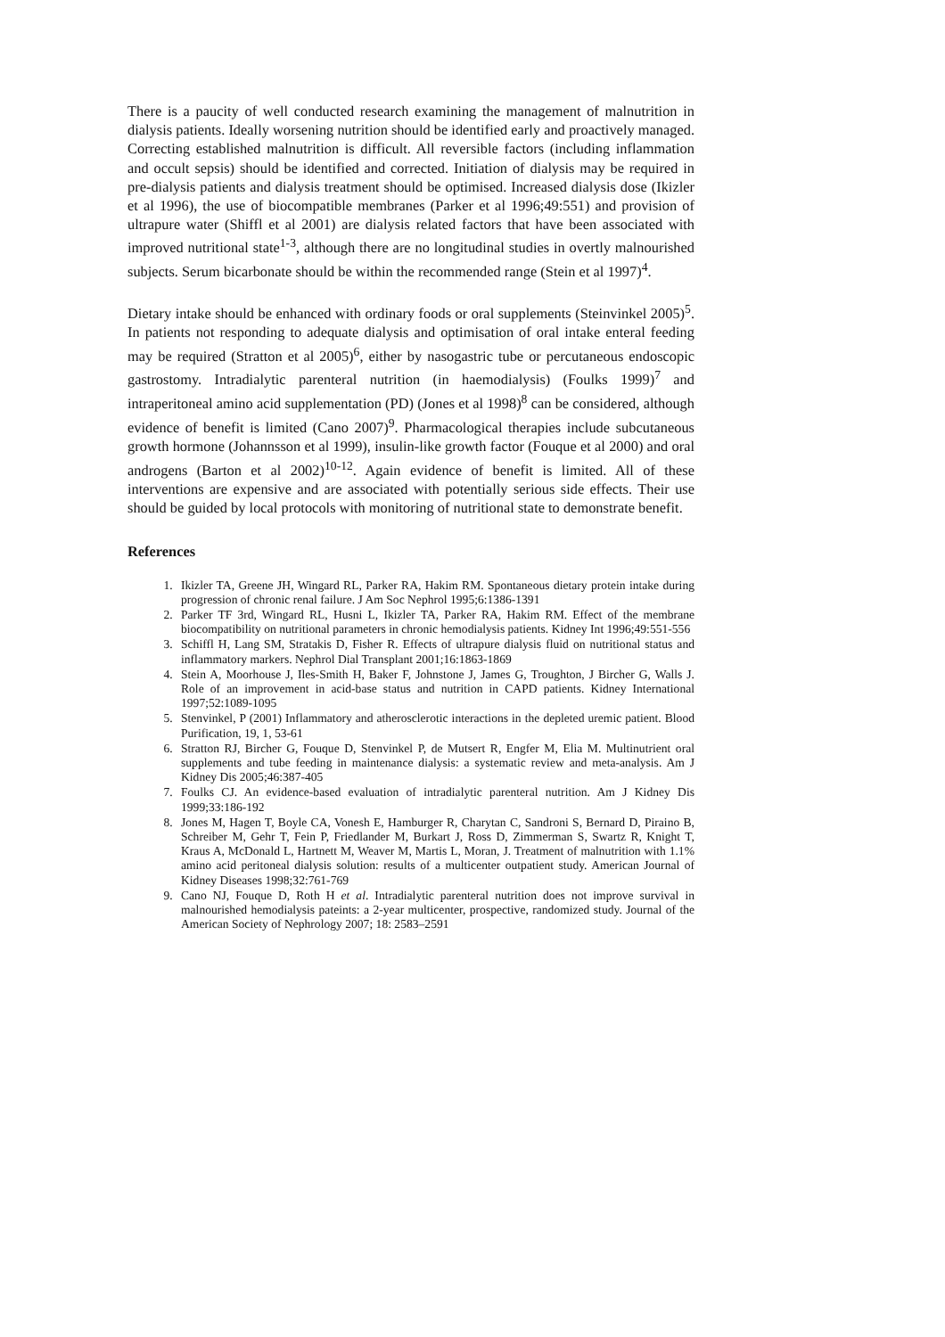There is a paucity of well conducted research examining the management of malnutrition in dialysis patients. Ideally worsening nutrition should be identified early and proactively managed. Correcting established malnutrition is difficult. All reversible factors (including inflammation and occult sepsis) should be identified and corrected. Initiation of dialysis may be required in pre-dialysis patients and dialysis treatment should be optimised. Increased dialysis dose (Ikizler et al 1996), the use of biocompatible membranes (Parker et al 1996;49:551) and provision of ultrapure water (Shiffl et al 2001) are dialysis related factors that have been associated with improved nutritional state<sup>1-3</sup>, although there are no longitudinal studies in overtly malnourished subjects. Serum bicarbonate should be within the recommended range (Stein et al 1997)<sup>4</sup>.
Dietary intake should be enhanced with ordinary foods or oral supplements (Steinvinkel 2005)<sup>5</sup>. In patients not responding to adequate dialysis and optimisation of oral intake enteral feeding may be required (Stratton et al 2005)<sup>6</sup>, either by nasogastric tube or percutaneous endoscopic gastrostomy. Intradialytic parenteral nutrition (in haemodialysis) (Foulks 1999)<sup>7</sup> and intraperitoneal amino acid supplementation (PD) (Jones et al 1998)<sup>8</sup> can be considered, although evidence of benefit is limited (Cano 2007)<sup>9</sup>. Pharmacological therapies include subcutaneous growth hormone (Johannsson et al 1999), insulin-like growth factor (Fouque et al 2000) and oral androgens (Barton et al 2002)<sup>10-12</sup>. Again evidence of benefit is limited. All of these interventions are expensive and are associated with potentially serious side effects. Their use should be guided by local protocols with monitoring of nutritional state to demonstrate benefit.
References
1. Ikizler TA, Greene JH, Wingard RL, Parker RA, Hakim RM. Spontaneous dietary protein intake during progression of chronic renal failure. J Am Soc Nephrol 1995;6:1386-1391
2. Parker TF 3rd, Wingard RL, Husni L, Ikizler TA, Parker RA, Hakim RM. Effect of the membrane biocompatibility on nutritional parameters in chronic hemodialysis patients. Kidney Int 1996;49:551-556
3. Schiffl H, Lang SM, Stratakis D, Fisher R. Effects of ultrapure dialysis fluid on nutritional status and inflammatory markers. Nephrol Dial Transplant 2001;16:1863-1869
4. Stein A, Moorhouse J, Iles-Smith H, Baker F, Johnstone J, James G, Troughton, J Bircher G, Walls J. Role of an improvement in acid-base status and nutrition in CAPD patients. Kidney International 1997;52:1089-1095
5. Stenvinkel, P (2001) Inflammatory and atherosclerotic interactions in the depleted uremic patient. Blood Purification, 19, 1, 53-61
6. Stratton RJ, Bircher G, Fouque D, Stenvinkel P, de Mutsert R, Engfer M, Elia M. Multinutrient oral supplements and tube feeding in maintenance dialysis: a systematic review and meta-analysis. Am J Kidney Dis 2005;46:387-405
7. Foulks CJ. An evidence-based evaluation of intradialytic parenteral nutrition. Am J Kidney Dis 1999;33:186-192
8. Jones M, Hagen T, Boyle CA, Vonesh E, Hamburger R, Charytan C, Sandroni S, Bernard D, Piraino B, Schreiber M, Gehr T, Fein P, Friedlander M, Burkart J, Ross D, Zimmerman S, Swartz R, Knight T, Kraus A, McDonald L, Hartnett M, Weaver M, Martis L, Moran, J. Treatment of malnutrition with 1.1% amino acid peritoneal dialysis solution: results of a multicenter outpatient study. American Journal of Kidney Diseases 1998;32:761-769
9. Cano NJ, Fouque D, Roth H et al. Intradialytic parenteral nutrition does not improve survival in malnourished hemodialysis pateints: a 2-year multicenter, prospective, randomized study. Journal of the American Society of Nephrology 2007; 18: 2583–2591